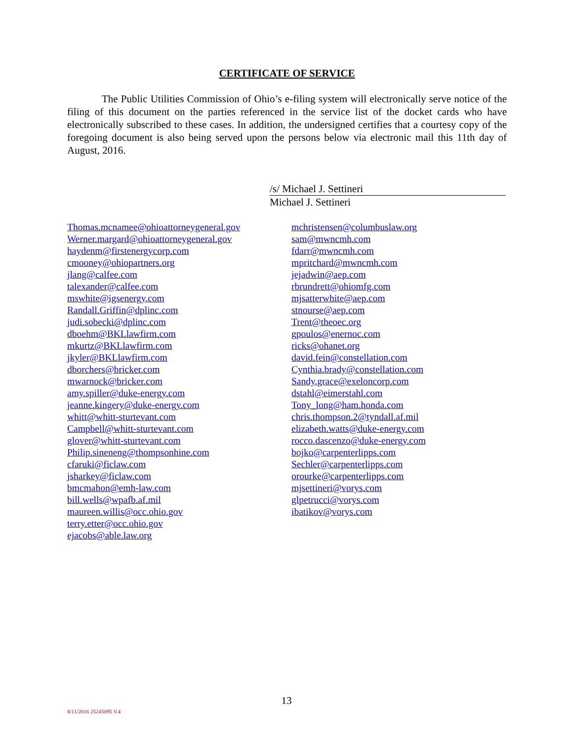CERTIFICATE OF SERVICE
The Public Utilities Commission of Ohio’s e-filing system will electronically serve notice of the filing of this document on the parties referenced in the service list of the docket cards who have electronically subscribed to these cases. In addition, the undersigned certifies that a courtesy copy of the foregoing document is also being served upon the persons below via electronic mail this 11th day of August, 2016.
/s/ Michael J. Settineri
Michael J. Settineri
Thomas.mcnamee@ohioattorneygeneral.gov
Werner.margard@ohioattorneygeneral.gov
haydenm@firstenergycorp.com
cmooney@ohiopartners.org
jlang@calfee.com
talexander@calfee.com
mswhite@igsenergy.com
Randall.Griffin@dplinc.com
judi.sobecki@dplinc.com
dboehm@BKLlawfirm.com
mkurtz@BKLlawfirm.com
jkyler@BKLlawfirm.com
dborchers@bricker.com
mwarnock@bricker.com
amy.spiller@duke-energy.com
jeanne.kingery@duke-energy.com
whitt@whitt-sturtevant.com
Campbell@whitt-sturtevant.com
glover@whitt-sturtevant.com
Philip.sineneng@thompsonhine.com
cfaruki@ficlaw.com
jsharkey@ficlaw.com
bmcmahon@emh-law.com
bill.wells@wpafb.af.mil
maureen.willis@occ.ohio.gov
terry.etter@occ.ohio.gov
ejacobs@able.law.org
mchristensen@columbuslaw.org
sam@mwncmh.com
fdarr@mwncmh.com
mpritchard@mwncmh.com
jejadwin@aep.com
rbrundrett@ohiomfg.com
mjsatterwhite@aep.com
stnourse@aep.com
Trent@theoec.org
gpoulos@enernoc.com
ricks@ohanet.org
david.fein@constellation.com
Cynthia.brady@constellation.com
Sandy.grace@exeloncorp.com
dstahl@eimerstahl.com
Tony_long@ham.honda.com
chris.thompson.2@tyndall.af.mil
elizabeth.watts@duke-energy.com
rocco.dascenzo@duke-energy.com
bojko@carpenterlipps.com
Sechler@carpenterlipps.com
orourke@carpenterlipps.com
mjsettineri@vorys.com
glpetrucci@vorys.com
ibatikov@vorys.com
13
8/11/2016 25245095 V.4